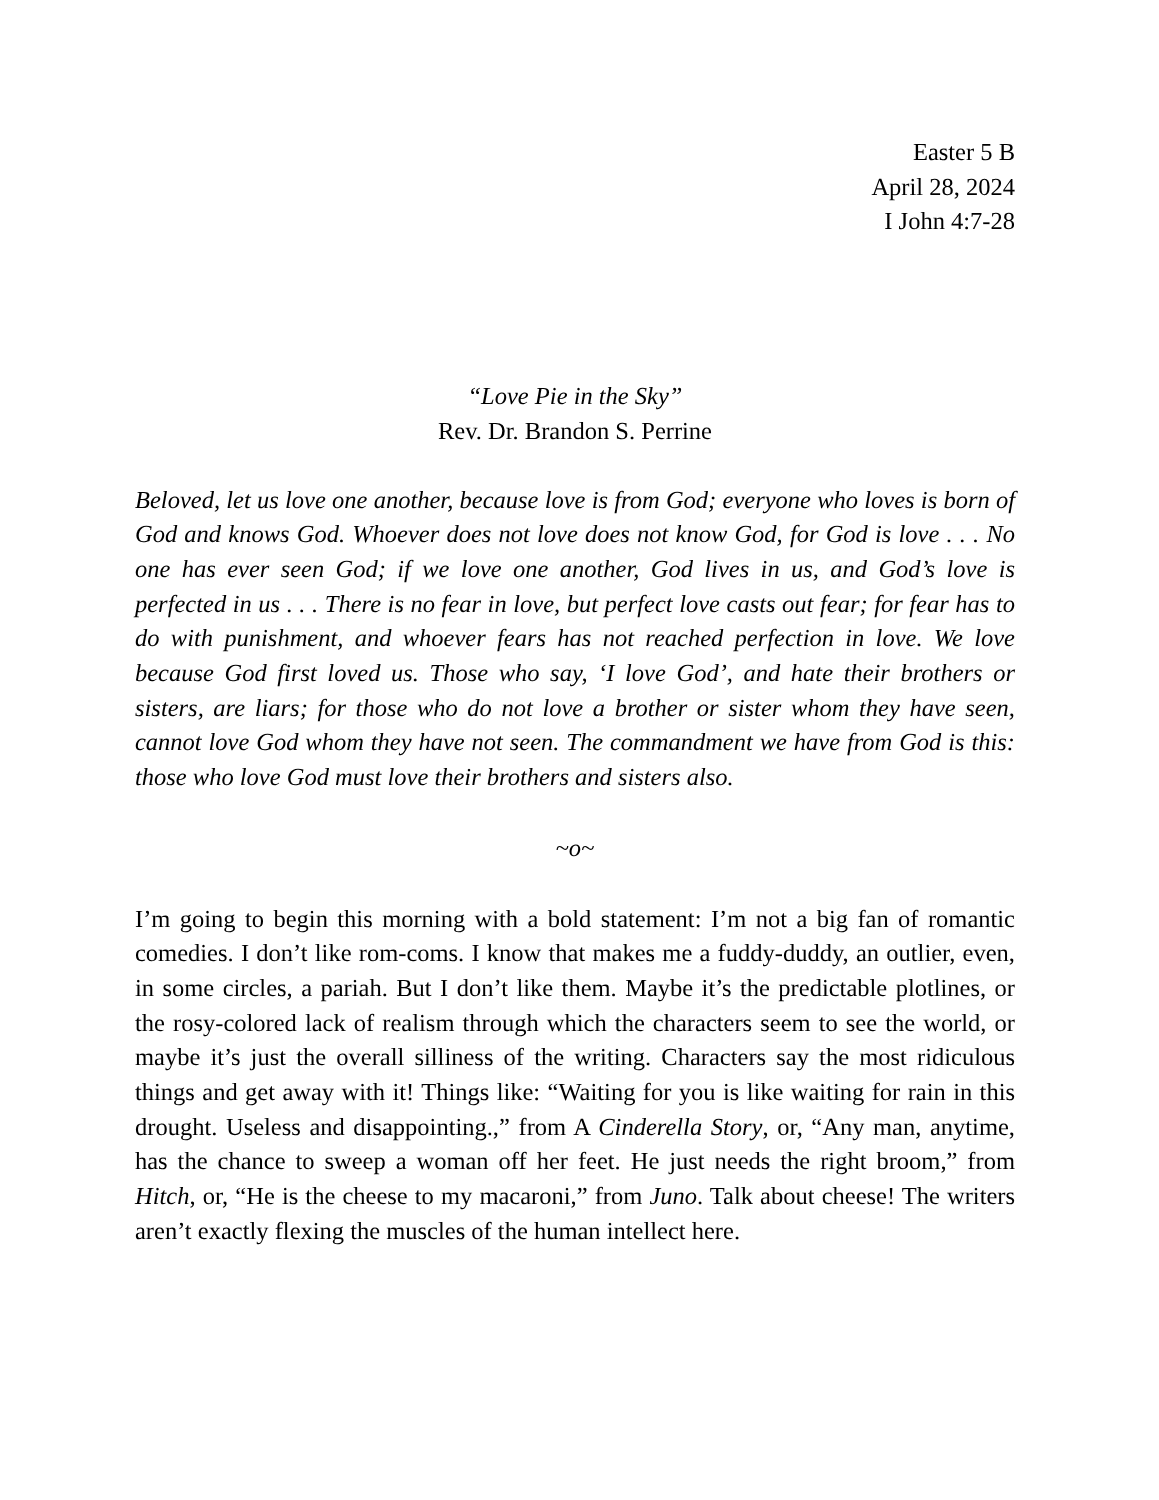Easter 5 B
April 28, 2024
I John 4:7-28
“Love Pie in the Sky”
Rev. Dr. Brandon S. Perrine
Beloved, let us love one another, because love is from God; everyone who loves is born of God and knows God. Whoever does not love does not know God, for God is love . . . No one has ever seen God; if we love one another, God lives in us, and God’s love is perfected in us . . . There is no fear in love, but perfect love casts out fear; for fear has to do with punishment, and whoever fears has not reached perfection in love. We love because God first loved us. Those who say, ‘I love God’, and hate their brothers or sisters, are liars; for those who do not love a brother or sister whom they have seen, cannot love God whom they have not seen. The commandment we have from God is this: those who love God must love their brothers and sisters also.
~o~
I’m going to begin this morning with a bold statement: I’m not a big fan of romantic comedies. I don’t like rom-coms. I know that makes me a fuddy-duddy, an outlier, even, in some circles, a pariah. But I don’t like them. Maybe it’s the predictable plotlines, or the rosy-colored lack of realism through which the characters seem to see the world, or maybe it’s just the overall silliness of the writing. Characters say the most ridiculous things and get away with it! Things like: “Waiting for you is like waiting for rain in this drought. Useless and disappointing.,” from A Cinderella Story, or, “Any man, anytime, has the chance to sweep a woman off her feet. He just needs the right broom,” from Hitch, or, “He is the cheese to my macaroni,” from Juno. Talk about cheese! The writers aren’t exactly flexing the muscles of the human intellect here.